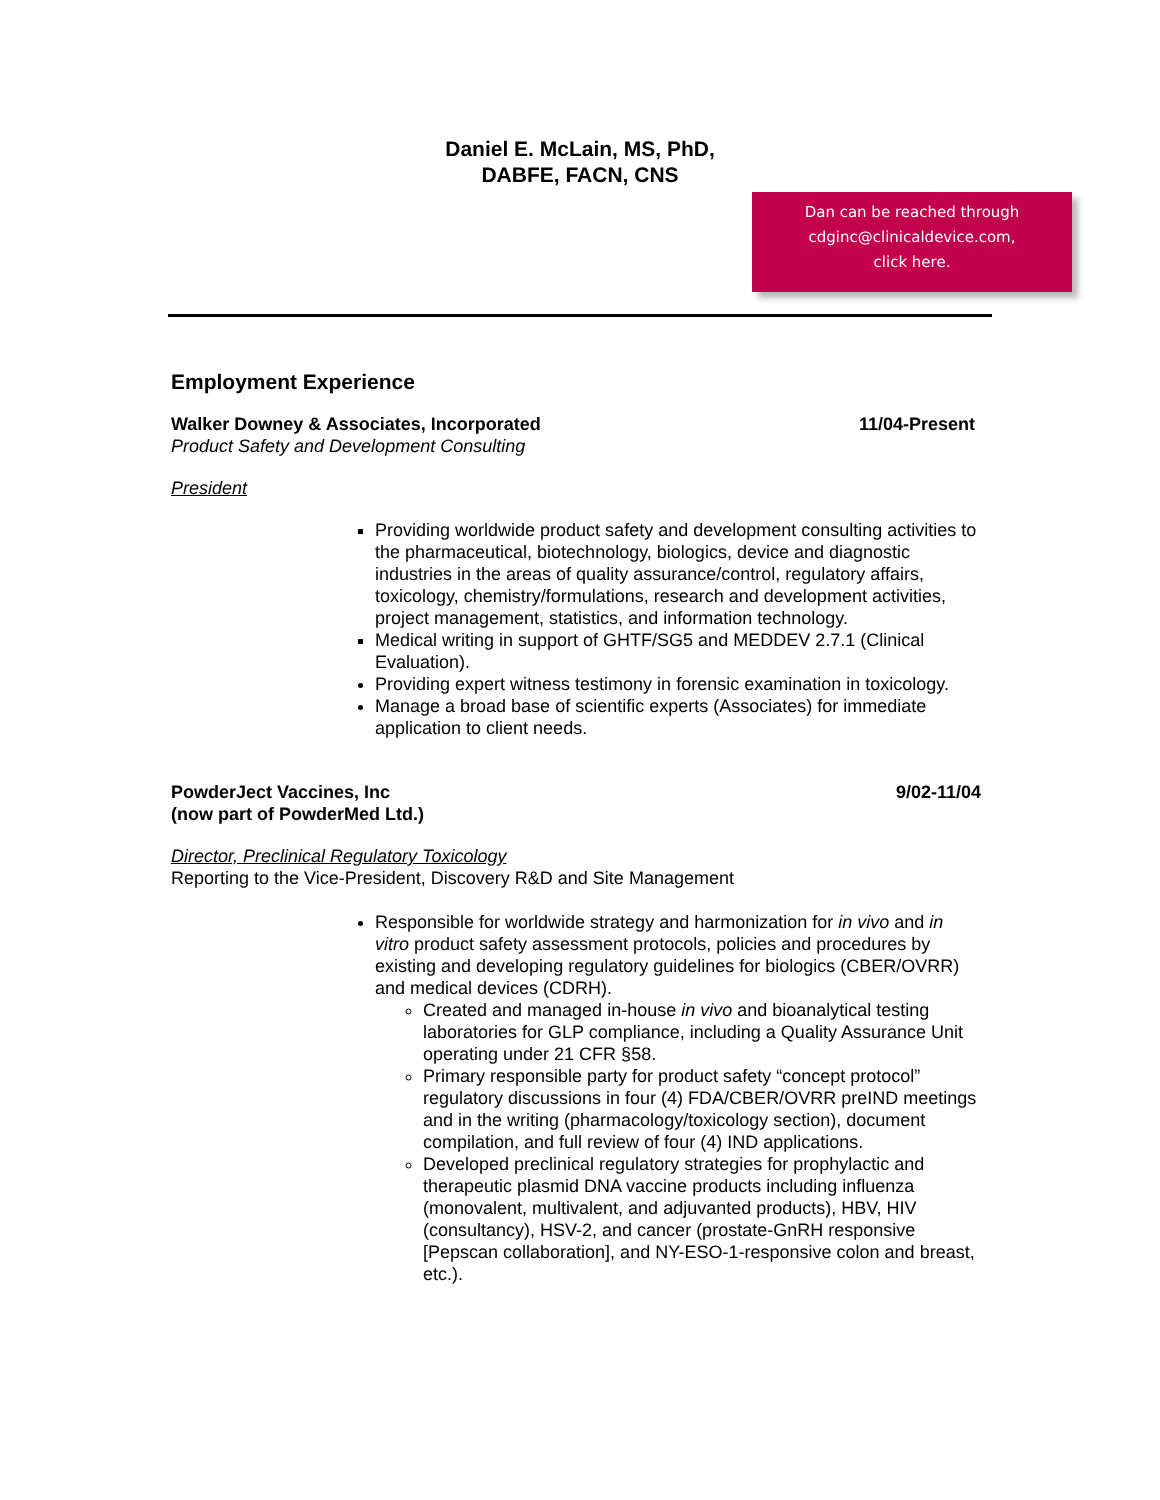Daniel E. McLain, MS, PhD,
DABFE, FACN, CNS
Dan can be reached through
cdginc@clinicaldevice.com,
click here.
Employment Experience
Walker Downey & Associates, Incorporated 11/04-Present
Product Safety and Development Consulting
President
Providing worldwide product safety and development consulting activities to the pharmaceutical, biotechnology, biologics, device and diagnostic industries in the areas of quality assurance/control, regulatory affairs, toxicology, chemistry/formulations, research and development activities, project management, statistics, and information technology.
Medical writing in support of GHTF/SG5 and MEDDEV 2.7.1 (Clinical Evaluation).
Providing expert witness testimony in forensic examination in toxicology.
Manage a broad base of scientific experts (Associates) for immediate application to client needs.
PowderJect Vaccines, Inc
(now part of PowderMed Ltd.) 9/02-11/04
Director, Preclinical Regulatory Toxicology
Reporting to the Vice-President, Discovery R&D and Site Management
Responsible for worldwide strategy and harmonization for in vivo and in vitro product safety assessment protocols, policies and procedures by existing and developing regulatory guidelines for biologics (CBER/OVRR) and medical devices (CDRH).
Created and managed in-house in vivo and bioanalytical testing laboratories for GLP compliance, including a Quality Assurance Unit operating under 21 CFR §58.
Primary responsible party for product safety “concept protocol” regulatory discussions in four (4) FDA/CBER/OVRR preIND meetings and in the writing (pharmacology/toxicology section), document compilation, and full review of four (4) IND applications.
Developed preclinical regulatory strategies for prophylactic and therapeutic plasmid DNA vaccine products including influenza (monovalent, multivalent, and adjuvanted products), HBV, HIV (consultancy), HSV-2, and cancer (prostate-GnRH responsive [Pepscan collaboration], and NY-ESO-1-responsive colon and breast, etc.).